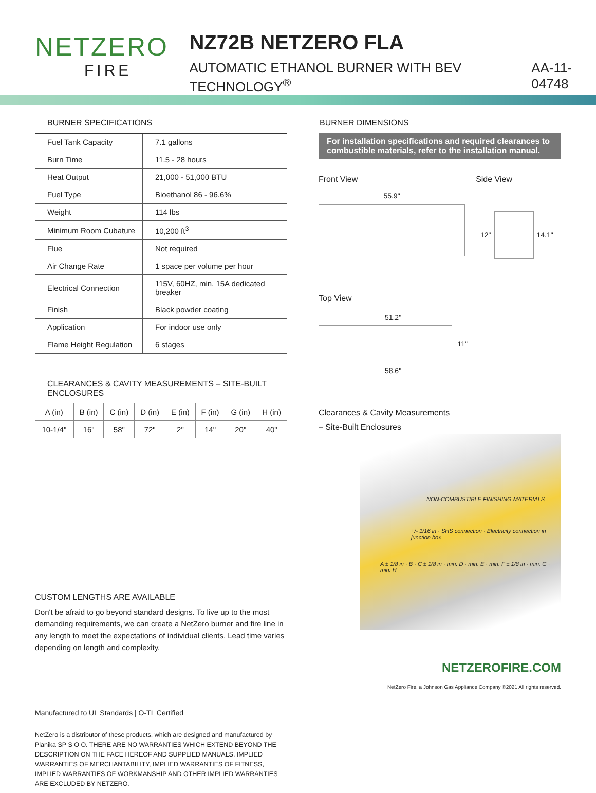NETZERO
FIRE
NZ72B NETZERO FLA
AUTOMATIC ETHANOL BURNER WITH BEV TECHNOLOGY<sup>®</sup> AA-11-04748
BURNER SPECIFICATIONS
| Fuel Tank Capacity | 7.1 gallons |
| Burn Time | 11.5 - 28 hours |
| Heat Output | 21,000 - 51,000 BTU |
| Fuel Type | Bioethanol 86 - 96.6% |
| Weight | 114 lbs |
| Minimum Room Cubature | 10,200 ft<sup>3</sup> |
| Flue | Not required |
| Air Change Rate | 1 space per volume per hour |
| Electrical Connection | 115V, 60HZ, min. 15A dedicated breaker |
| Finish | Black powder coating |
| Application | For indoor use only |
| Flame Height Regulation | 6 stages |
CLEARANCES & CAVITY MEASUREMENTS – SITE-BUILT ENCLOSURES
| A (in) | B (in) | C (in) | D (in) | E (in) | F (in) | G (in) | H (in) |
| --- | --- | --- | --- | --- | --- | --- | --- |
| 10-1/4" | 16" | 58" | 72" | 2" | 14" | 20" | 40" |
CUSTOM LENGTHS ARE AVAILABLE
Don't be afraid to go beyond standard designs. To live up to the most demanding requirements, we can create a NetZero burner and fire line in any length to meet the expectations of individual clients. Lead time varies depending on length and complexity.
Manufactured to UL Standards | O-TL Certified
NetZero is a distributor of these products, which are designed and manufactured by Planika SP S O O. THERE ARE NO WARRANTIES WHICH EXTEND BEYOND THE DESCRIPTION ON THE FACE HEREOF AND SUPPLIED MANUALS. IMPLIED WARRANTIES OF MERCHANTABILITY, IMPLIED WARRANTIES OF FITNESS, IMPLIED WARRANTIES OF WORKMANSHIP AND OTHER IMPLIED WARRANTIES ARE EXCLUDED BY NETZERO.
BURNER DIMENSIONS
For installation specifications and required clearances to combustible materials, refer to the installation manual.
Front View Side View
55.9"
12" 14.1"
Top View
51.2"
11"
58.6"
Clearances & Cavity Measurements
– Site-Built Enclosures
NON-COMBUSTIBLE FINISHING MATERIALS
+/- 1/16 in · SHS connection · Electricity connection in junction box
A ± 1/8 in · B · C ± 1/8 in · min. D · min. E · min. F ± 1/8 in · min. G · min. H
NETZEROFIRE.COM
NetZero Fire, a Johnson Gas Appliance Company ©2021 All rights reserved.